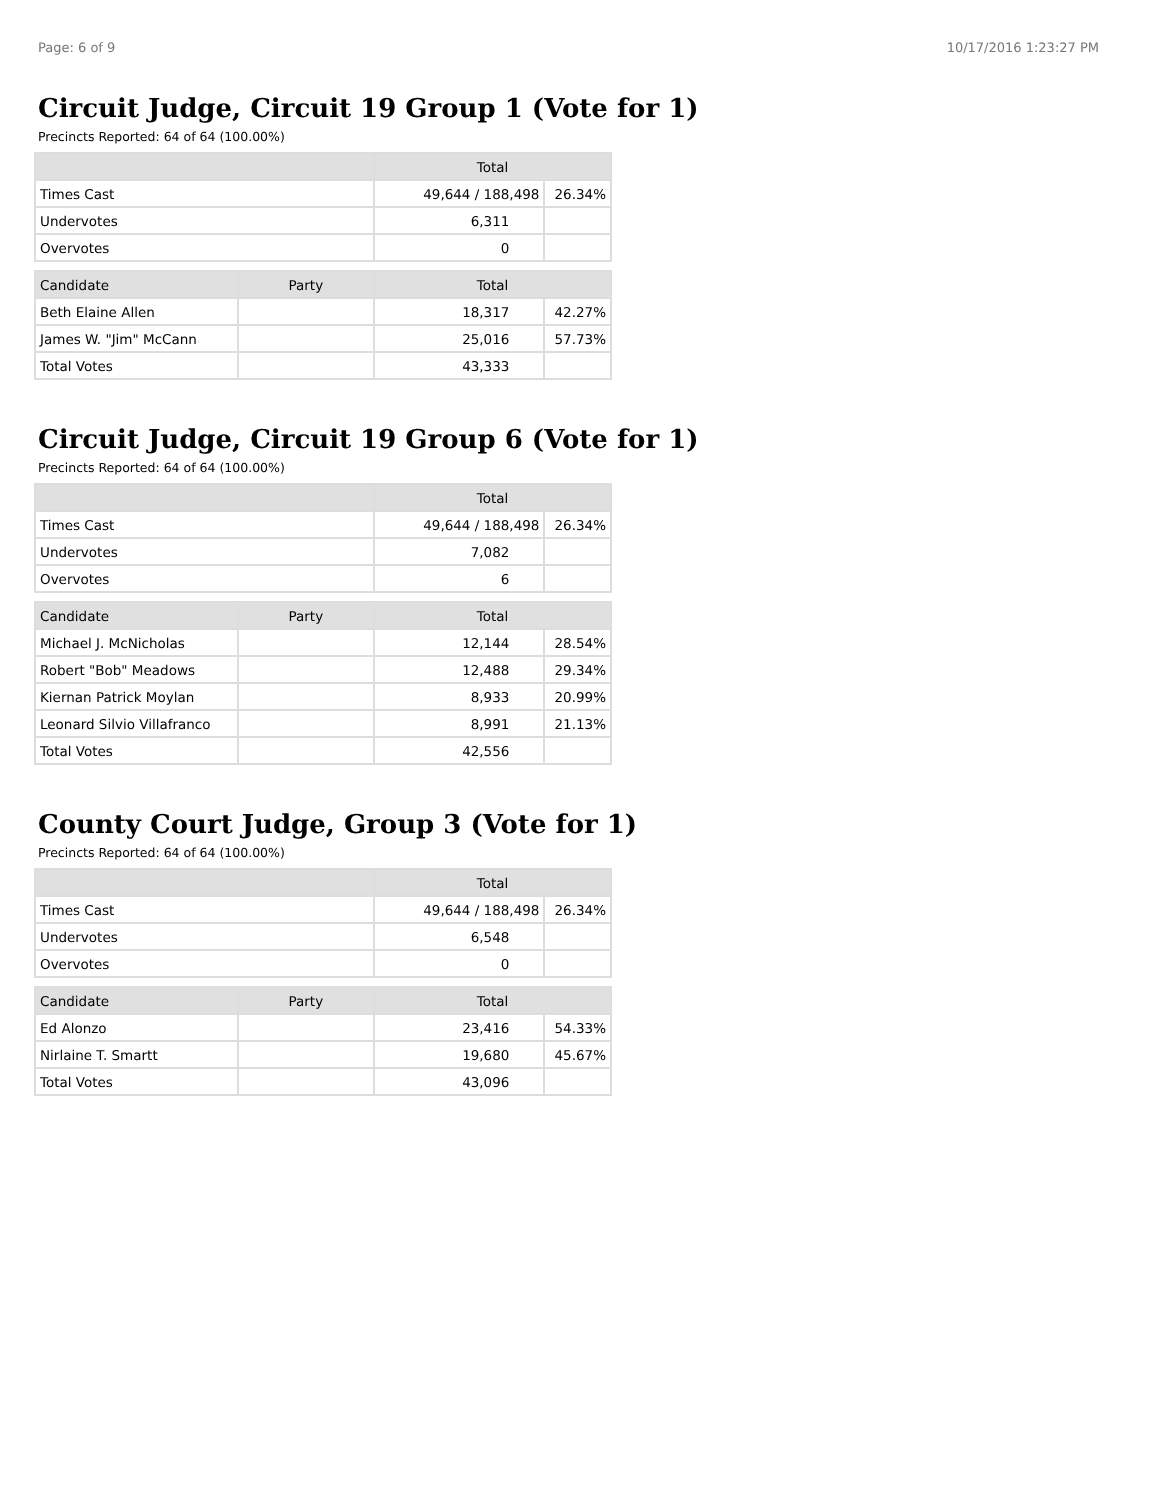Page: 6 of 9 10/17/2016 1:23:27 PM
Circuit Judge, Circuit 19 Group 1 (Vote for 1)
Precincts Reported: 64 of 64 (100.00%)
| | | Total | |
| --- | --- | --- | --- |
| Times Cast | | 49,644 / 188,498 | 26.34% |
| Undervotes | | 6,311 | |
| Overvotes | | 0 | |
| Candidate | Party | Total | |
| Beth Elaine Allen | | 18,317 | 42.27% |
| James W. "Jim" McCann | | 25,016 | 57.73% |
| Total Votes | | 43,333 | |
Circuit Judge, Circuit 19 Group 6 (Vote for 1)
Precincts Reported: 64 of 64 (100.00%)
| | | Total | |
| --- | --- | --- | --- |
| Times Cast | | 49,644 / 188,498 | 26.34% |
| Undervotes | | 7,082 | |
| Overvotes | | 6 | |
| Candidate | Party | Total | |
| Michael J. McNicholas | | 12,144 | 28.54% |
| Robert "Bob" Meadows | | 12,488 | 29.34% |
| Kiernan Patrick Moylan | | 8,933 | 20.99% |
| Leonard Silvio Villafranco | | 8,991 | 21.13% |
| Total Votes | | 42,556 | |
County Court Judge, Group 3 (Vote for 1)
Precincts Reported: 64 of 64 (100.00%)
| | | Total | |
| --- | --- | --- | --- |
| Times Cast | | 49,644 / 188,498 | 26.34% |
| Undervotes | | 6,548 | |
| Overvotes | | 0 | |
| Candidate | Party | Total | |
| Ed Alonzo | | 23,416 | 54.33% |
| Nirlaine T. Smartt | | 19,680 | 45.67% |
| Total Votes | | 43,096 | |